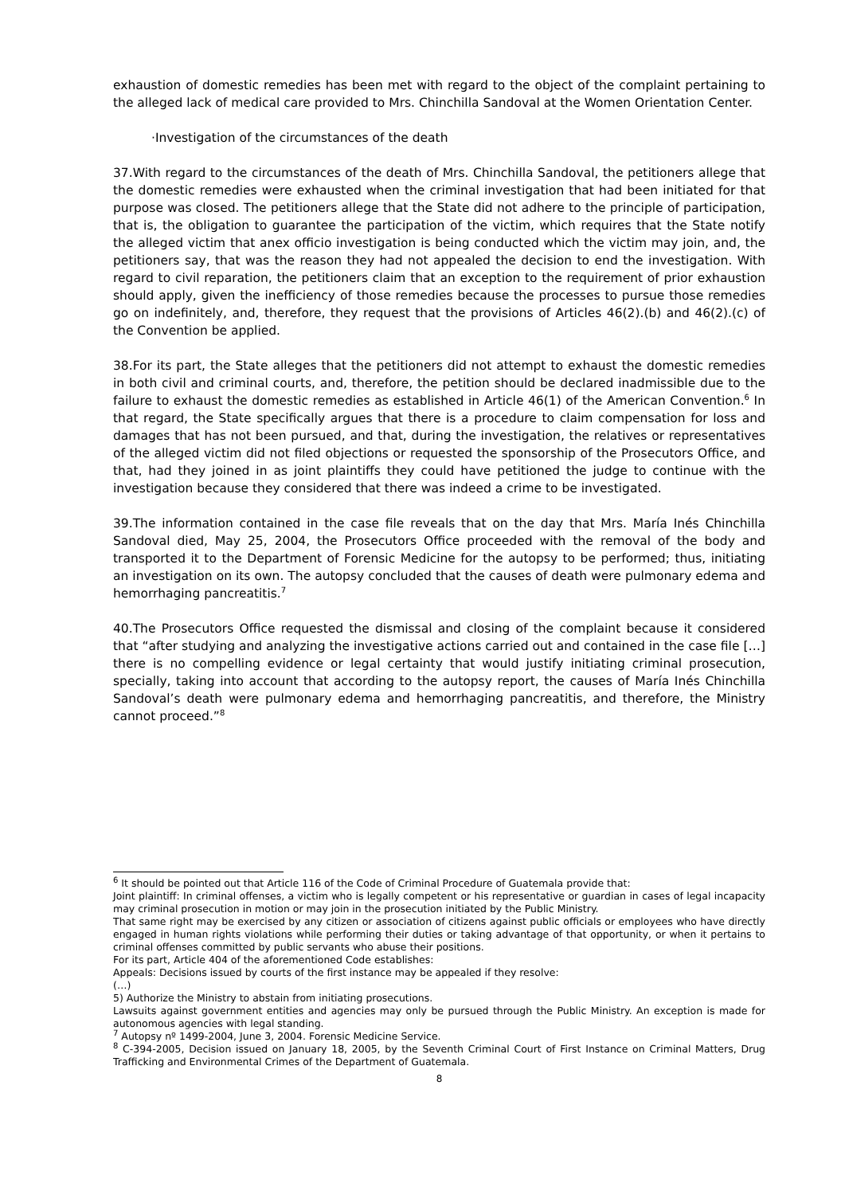exhaustion of domestic remedies has been met with regard to the object of the complaint pertaining to the alleged lack of medical care provided to Mrs. Chinchilla Sandoval at the Women Orientation Center.
·Investigation of the circumstances of the death
37.With regard to the circumstances of the death of Mrs. Chinchilla Sandoval, the petitioners allege that the domestic remedies were exhausted when the criminal investigation that had been initiated for that purpose was closed. The petitioners allege that the State did not adhere to the principle of participation, that is, the obligation to guarantee the participation of the victim, which requires that the State notify the alleged victim that anex officio investigation is being conducted which the victim may join, and, the petitioners say, that was the reason they had not appealed the decision to end the investigation. With regard to civil reparation, the petitioners claim that an exception to the requirement of prior exhaustion should apply, given the inefficiency of those remedies because the processes to pursue those remedies go on indefinitely, and, therefore, they request that the provisions of Articles 46(2).(b) and 46(2).(c) of the Convention be applied.
38.For its part, the State alleges that the petitioners did not attempt to exhaust the domestic remedies in both civil and criminal courts, and, therefore, the petition should be declared inadmissible due to the failure to exhaust the domestic remedies as established in Article 46(1) of the American Convention.<sup>6</sup> In that regard, the State specifically argues that there is a procedure to claim compensation for loss and damages that has not been pursued, and that, during the investigation, the relatives or representatives of the alleged victim did not filed objections or requested the sponsorship of the Prosecutors Office, and that, had they joined in as joint plaintiffs they could have petitioned the judge to continue with the investigation because they considered that there was indeed a crime to be investigated.
39.The information contained in the case file reveals that on the day that Mrs. María Inés Chinchilla Sandoval died, May 25, 2004, the Prosecutors Office proceeded with the removal of the body and transported it to the Department of Forensic Medicine for the autopsy to be performed; thus, initiating an investigation on its own. The autopsy concluded that the causes of death were pulmonary edema and hemorrhaging pancreatitis.<sup>7</sup>
40.The Prosecutors Office requested the dismissal and closing of the complaint because it considered that “after studying and analyzing the investigative actions carried out and contained in the case file […] there is no compelling evidence or legal certainty that would justify initiating criminal prosecution, specially, taking into account that according to the autopsy report, the causes of María Inés Chinchilla Sandoval’s death were pulmonary edema and hemorrhaging pancreatitis, and therefore, the Ministry cannot proceed.”<sup>8</sup>
<sup>6</sup> It should be pointed out that Article 116 of the Code of Criminal Procedure of Guatemala provide that:
Joint plaintiff: In criminal offenses, a victim who is legally competent or his representative or guardian in cases of legal incapacity may criminal prosecution in motion or may join in the prosecution initiated by the Public Ministry.
That same right may be exercised by any citizen or association of citizens against public officials or employees who have directly engaged in human rights violations while performing their duties or taking advantage of that opportunity, or when it pertains to criminal offenses committed by public servants who abuse their positions.
For its part, Article 404 of the aforementioned Code establishes:
Appeals: Decisions issued by courts of the first instance may be appealed if they resolve:
(…)
5) Authorize the Ministry to abstain from initiating prosecutions.
Lawsuits against government entities and agencies may only be pursued through the Public Ministry. An exception is made for autonomous agencies with legal standing.
<sup>7</sup> Autopsy nº 1499-2004, June 3, 2004. Forensic Medicine Service.
<sup>8</sup> C-394-2005, Decision issued on January 18, 2005, by the Seventh Criminal Court of First Instance on Criminal Matters, Drug Trafficking and Environmental Crimes of the Department of Guatemala.
8